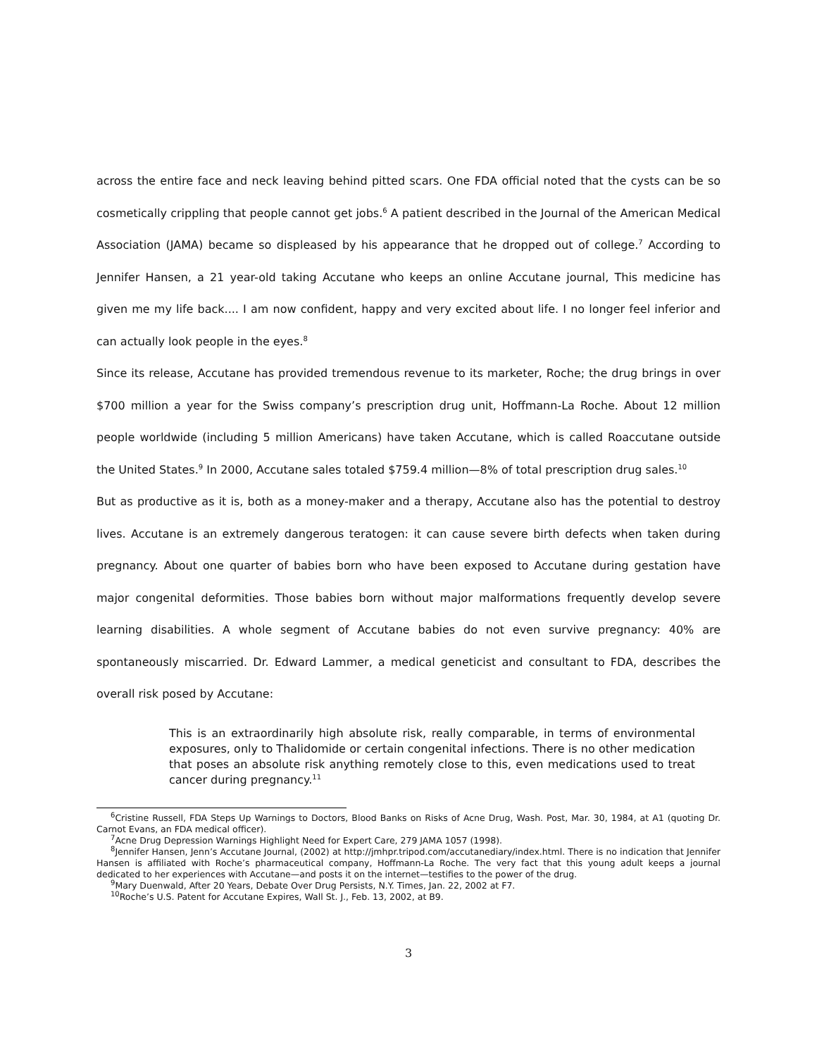across the entire face and neck leaving behind pitted scars. One FDA official noted that the cysts can be so cosmetically crippling that people cannot get jobs.<sup>6</sup> A patient described in the Journal of the American Medical Association (JAMA) became so displeased by his appearance that he dropped out of college.<sup>7</sup> According to Jennifer Hansen, a 21 year-old taking Accutane who keeps an online Accutane journal, This medicine has given me my life back.... I am now confident, happy and very excited about life. I no longer feel inferior and can actually look people in the eyes.<sup>8</sup>
Since its release, Accutane has provided tremendous revenue to its marketer, Roche; the drug brings in over $700 million a year for the Swiss company’s prescription drug unit, Hoffmann-La Roche. About 12 million people worldwide (including 5 million Americans) have taken Accutane, which is called Roaccutane outside the United States.<sup>9</sup> In 2000, Accutane sales totaled $759.4 million—8% of total prescription drug sales.<sup>10</sup>
But as productive as it is, both as a money-maker and a therapy, Accutane also has the potential to destroy lives. Accutane is an extremely dangerous teratogen: it can cause severe birth defects when taken during pregnancy. About one quarter of babies born who have been exposed to Accutane during gestation have major congenital deformities. Those babies born without major malformations frequently develop severe learning disabilities. A whole segment of Accutane babies do not even survive pregnancy: 40% are spontaneously miscarried. Dr. Edward Lammer, a medical geneticist and consultant to FDA, describes the overall risk posed by Accutane:
This is an extraordinarily high absolute risk, really comparable, in terms of environmental exposures, only to Thalidomide or certain congenital infections. There is no other medication that poses an absolute risk anything remotely close to this, even medications used to treat cancer during pregnancy.<sup>11</sup>
<sup>6</sup> Cristine Russell, FDA Steps Up Warnings to Doctors, Blood Banks on Risks of Acne Drug, Wash. Post, Mar. 30, 1984, at A1 (quoting Dr. Carnot Evans, an FDA medical officer).
<sup>7</sup> Acne Drug Depression Warnings Highlight Need for Expert Care, 279 JAMA 1057 (1998).
<sup>8</sup> Jennifer Hansen, Jenn’s Accutane Journal, (2002) at http://jmhpr.tripod.com/accutanediary/index.html. There is no indication that Jennifer Hansen is affiliated with Roche’s pharmaceutical company, Hoffmann-La Roche. The very fact that this young adult keeps a journal dedicated to her experiences with Accutane—and posts it on the internet—testifies to the power of the drug.
<sup>9</sup> Mary Duenwald, After 20 Years, Debate Over Drug Persists, N.Y. Times, Jan. 22, 2002 at F7.
<sup>10</sup> Roche’s U.S. Patent for Accutane Expires, Wall St. J., Feb. 13, 2002, at B9.
3